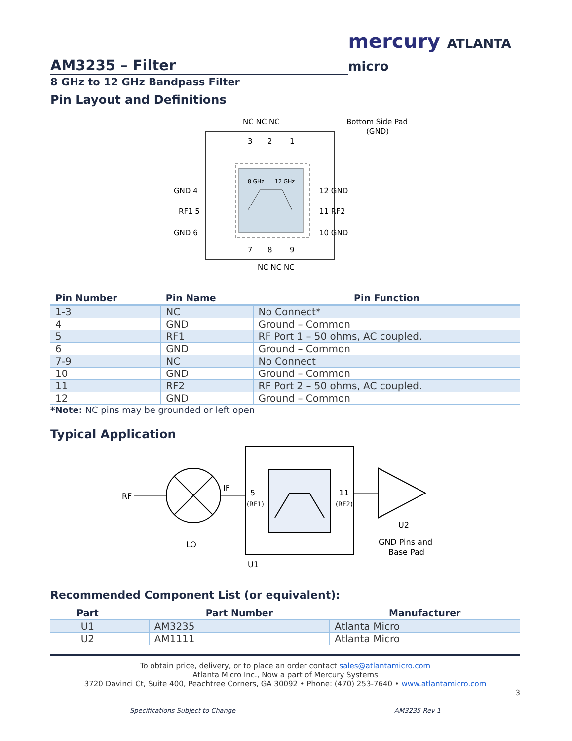AM3235 – Filter
mercury ATLANTA micro
8 GHz to 12 GHz Bandpass Filter
Pin Layout and Definitions
8 GHz
12 GHz
NC NC NC
NC NC NC
3
2
1
7
8
9
GND 4
RF1 5
GND 6
12 GND
11 RF2
10 GND
Bottom Side Pad
(GND)
| Pin Number | Pin Name | Pin Function |
| --- | --- | --- |
| 1-3 | NC | No Connect* |
| 4 | GND | Ground – Common |
| 5 | RF1 | RF Port 1 – 50 ohms, AC coupled. |
| 6 | GND | Ground – Common |
| 7-9 | NC | No Connect |
| 10 | GND | Ground – Common |
| 11 | RF2 | RF Port 2 – 50 ohms, AC coupled. |
| 12 | GND | Ground – Common |
*Note: NC pins may be grounded or left open
Typical Application
RF
IF
LO
5
(RF1)
11
(RF2)
U2
U1
GND Pins and
Base Pad
Recommended Component List (or equivalent):
| Part | | Part Number | Manufacturer |
| --- | --- | --- | --- |
| U1 | | AM3235 | Atlanta Micro |
| U2 | | AM1111 | Atlanta Micro |
To obtain price, delivery, or to place an order contact sales@atlantamicro.com
Atlanta Micro Inc., Now a part of Mercury Systems
3720 Davinci Ct, Suite 400, Peachtree Corners, GA 30092 • Phone: (470) 253-7640 • www.atlantamicro.com
3
Specifications Subject to Change AM3235 Rev 1